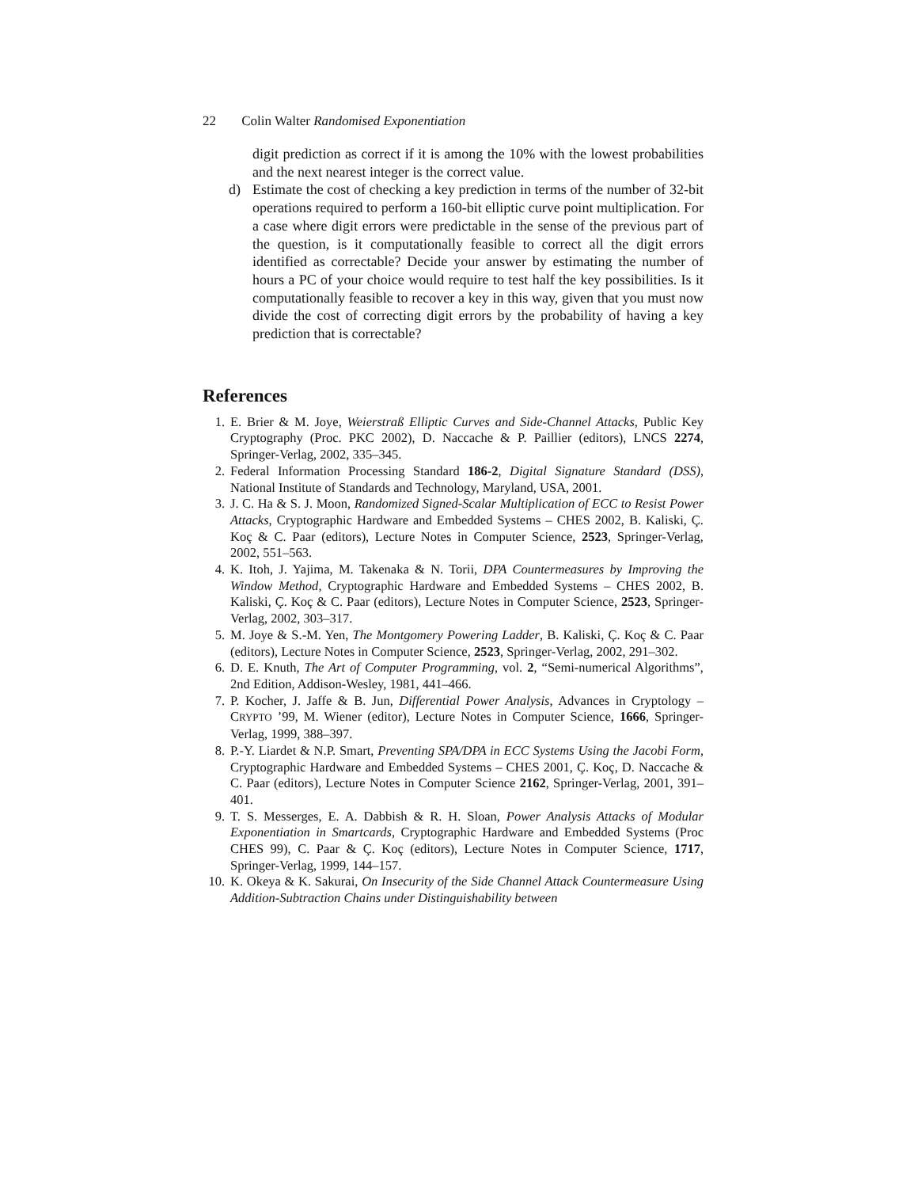22 Colin Walter Randomised Exponentiation
digit prediction as correct if it is among the 10% with the lowest probabilities and the next nearest integer is the correct value.
d) Estimate the cost of checking a key prediction in terms of the number of 32-bit operations required to perform a 160-bit elliptic curve point multiplication. For a case where digit errors were predictable in the sense of the previous part of the question, is it computationally feasible to correct all the digit errors identified as correctable? Decide your answer by estimating the number of hours a PC of your choice would require to test half the key possibilities. Is it computationally feasible to recover a key in this way, given that you must now divide the cost of correcting digit errors by the probability of having a key prediction that is correctable?
References
1. E. Brier & M. Joye, Weierstraß Elliptic Curves and Side-Channel Attacks, Public Key Cryptography (Proc. PKC 2002), D. Naccache & P. Paillier (editors), LNCS 2274, Springer-Verlag, 2002, 335–345.
2. Federal Information Processing Standard 186-2, Digital Signature Standard (DSS), National Institute of Standards and Technology, Maryland, USA, 2001.
3. J. C. Ha & S. J. Moon, Randomized Signed-Scalar Multiplication of ECC to Resist Power Attacks, Cryptographic Hardware and Embedded Systems – CHES 2002, B. Kaliski, Ç. Koç & C. Paar (editors), Lecture Notes in Computer Science, 2523, Springer-Verlag, 2002, 551–563.
4. K. Itoh, J. Yajima, M. Takenaka & N. Torii, DPA Countermeasures by Improving the Window Method, Cryptographic Hardware and Embedded Systems – CHES 2002, B. Kaliski, Ç. Koç & C. Paar (editors), Lecture Notes in Computer Science, 2523, Springer-Verlag, 2002, 303–317.
5. M. Joye & S.-M. Yen, The Montgomery Powering Ladder, B. Kaliski, Ç. Koç & C. Paar (editors), Lecture Notes in Computer Science, 2523, Springer-Verlag, 2002, 291–302.
6. D. E. Knuth, The Art of Computer Programming, vol. 2, “Semi-numerical Algorithms”, 2nd Edition, Addison-Wesley, 1981, 441–466.
7. P. Kocher, J. Jaffe & B. Jun, Differential Power Analysis, Advances in Cryptology – CRYPTO ’99, M. Wiener (editor), Lecture Notes in Computer Science, 1666, Springer-Verlag, 1999, 388–397.
8. P.-Y. Liardet & N.P. Smart, Preventing SPA/DPA in ECC Systems Using the Jacobi Form, Cryptographic Hardware and Embedded Systems – CHES 2001, Ç. Koç, D. Naccache & C. Paar (editors), Lecture Notes in Computer Science 2162, Springer-Verlag, 2001, 391–401.
9. T. S. Messerges, E. A. Dabbish & R. H. Sloan, Power Analysis Attacks of Modular Exponentiation in Smartcards, Cryptographic Hardware and Embedded Systems (Proc CHES 99), C. Paar & Ç. Koç (editors), Lecture Notes in Computer Science, 1717, Springer-Verlag, 1999, 144–157.
10. K. Okeya & K. Sakurai, On Insecurity of the Side Channel Attack Countermeasure Using Addition-Subtraction Chains under Distinguishability between